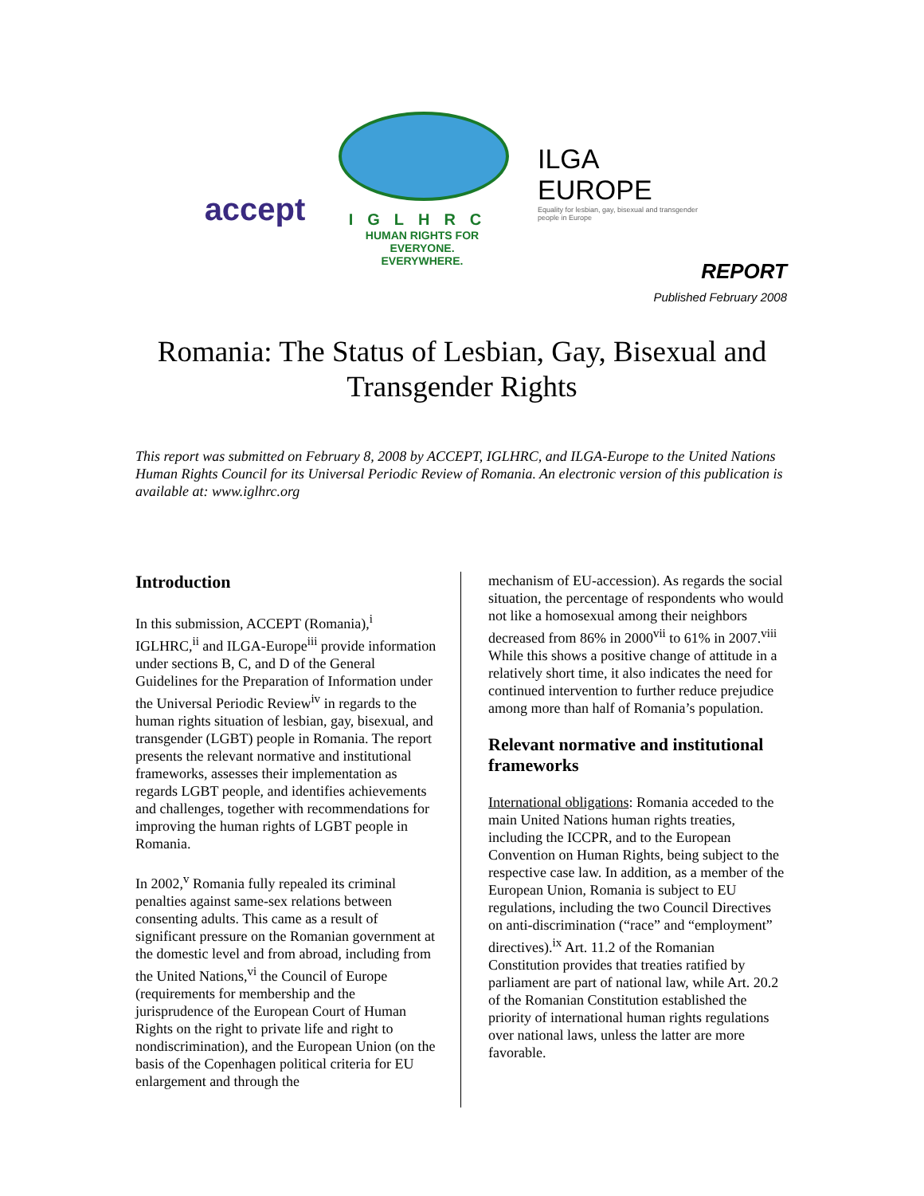accept
IGLHRC
HUMAN RIGHTS FOR EVERYONE.
EVERYWHERE.
ILGA
EUROPE
Equality for lesbian, gay, bisexual and transgender people in Europe
REPORT
Published February 2008
Romania: The Status of Lesbian, Gay, Bisexual and
Transgender Rights
This report was submitted on February 8, 2008 by ACCEPT, IGLHRC, and ILGA-Europe to the United Nations Human Rights Council for its Universal Periodic Review of Romania. An electronic version of this publication is available at: www.iglhrc.org
Introduction
In this submission, ACCEPT (Romania),<sup>i</sup> IGLHRC,<sup>ii</sup> and ILGA-Europe<sup>iii</sup> provide information under sections B, C, and D of the General Guidelines for the Preparation of Information under the Universal Periodic Review<sup>iv</sup> in regards to the human rights situation of lesbian, gay, bisexual, and transgender (LGBT) people in Romania. The report presents the relevant normative and institutional frameworks, assesses their implementation as regards LGBT people, and identifies achievements and challenges, together with recommendations for improving the human rights of LGBT people in Romania.
In 2002,<sup>v</sup> Romania fully repealed its criminal penalties against same-sex relations between consenting adults. This came as a result of significant pressure on the Romanian government at the domestic level and from abroad, including from the United Nations,<sup>vi</sup> the Council of Europe (requirements for membership and the jurisprudence of the European Court of Human Rights on the right to private life and right to nondiscrimination), and the European Union (on the basis of the Copenhagen political criteria for EU enlargement and through the
mechanism of EU-accession). As regards the social situation, the percentage of respondents who would not like a homosexual among their neighbors decreased from 86% in 2000<sup>vii</sup> to 61% in 2007.<sup>viii</sup> While this shows a positive change of attitude in a relatively short time, it also indicates the need for continued intervention to further reduce prejudice among more than half of Romania’s population.
Relevant normative and institutional frameworks
International obligations: Romania acceded to the main United Nations human rights treaties, including the ICCPR, and to the European Convention on Human Rights, being subject to the respective case law. In addition, as a member of the European Union, Romania is subject to EU regulations, including the two Council Directives on anti-discrimination (“race” and “employment” directives).<sup>ix</sup> Art. 11.2 of the Romanian Constitution provides that treaties ratified by parliament are part of national law, while Art. 20.2 of the Romanian Constitution established the priority of international human rights regulations over national laws, unless the latter are more favorable.